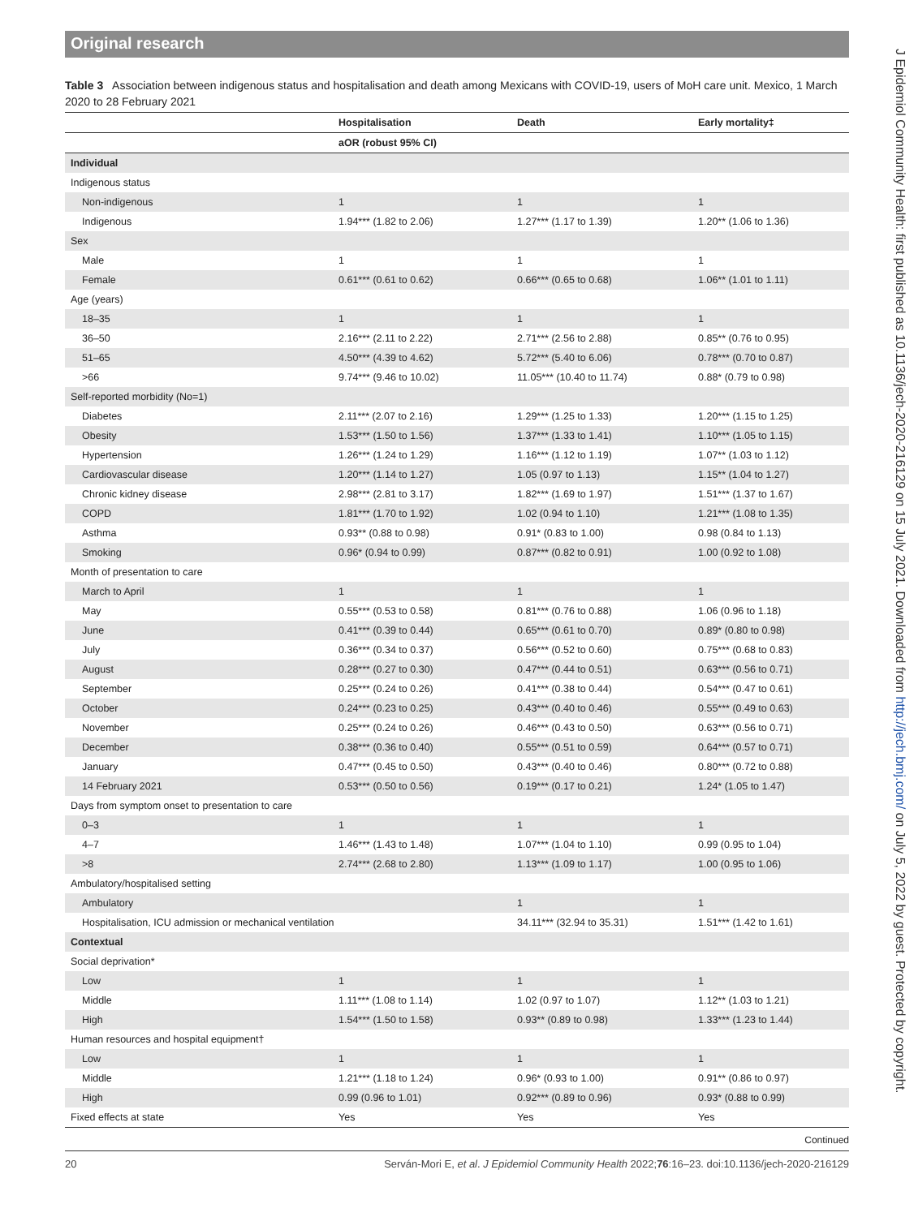Original research
Table 3 Association between indigenous status and hospitalisation and death among Mexicans with COVID-19, users of MoH care unit. Mexico, 1 March 2020 to 28 February 2021
| | Hospitalisation | Death | Early mortality‡ |
| --- | --- | --- | --- |
| | aOR (robust 95% CI) | | |
| Individual | | | |
| Indigenous status | | | |
| Non-indigenous | 1 | 1 | 1 |
| Indigenous | 1.94*** (1.82 to 2.06) | 1.27*** (1.17 to 1.39) | 1.20** (1.06 to 1.36) |
| Sex | | | |
| Male | 1 | 1 | 1 |
| Female | 0.61*** (0.61 to 0.62) | 0.66*** (0.65 to 0.68) | 1.06** (1.01 to 1.11) |
| Age (years) | | | |
| 18–35 | 1 | 1 | 1 |
| 36–50 | 2.16*** (2.11 to 2.22) | 2.71*** (2.56 to 2.88) | 0.85** (0.76 to 0.95) |
| 51–65 | 4.50*** (4.39 to 4.62) | 5.72*** (5.40 to 6.06) | 0.78*** (0.70 to 0.87) |
| >66 | 9.74*** (9.46 to 10.02) | 11.05*** (10.40 to 11.74) | 0.88* (0.79 to 0.98) |
| Self-reported morbidity (No=1) | | | |
| Diabetes | 2.11*** (2.07 to 2.16) | 1.29*** (1.25 to 1.33) | 1.20*** (1.15 to 1.25) |
| Obesity | 1.53*** (1.50 to 1.56) | 1.37*** (1.33 to 1.41) | 1.10*** (1.05 to 1.15) |
| Hypertension | 1.26*** (1.24 to 1.29) | 1.16*** (1.12 to 1.19) | 1.07** (1.03 to 1.12) |
| Cardiovascular disease | 1.20*** (1.14 to 1.27) | 1.05 (0.97 to 1.13) | 1.15** (1.04 to 1.27) |
| Chronic kidney disease | 2.98*** (2.81 to 3.17) | 1.82*** (1.69 to 1.97) | 1.51*** (1.37 to 1.67) |
| COPD | 1.81*** (1.70 to 1.92) | 1.02 (0.94 to 1.10) | 1.21*** (1.08 to 1.35) |
| Asthma | 0.93** (0.88 to 0.98) | 0.91* (0.83 to 1.00) | 0.98 (0.84 to 1.13) |
| Smoking | 0.96* (0.94 to 0.99) | 0.87*** (0.82 to 0.91) | 1.00 (0.92 to 1.08) |
| Month of presentation to care | | | |
| March to April | 1 | 1 | 1 |
| May | 0.55*** (0.53 to 0.58) | 0.81*** (0.76 to 0.88) | 1.06 (0.96 to 1.18) |
| June | 0.41*** (0.39 to 0.44) | 0.65*** (0.61 to 0.70) | 0.89* (0.80 to 0.98) |
| July | 0.36*** (0.34 to 0.37) | 0.56*** (0.52 to 0.60) | 0.75*** (0.68 to 0.83) |
| August | 0.28*** (0.27 to 0.30) | 0.47*** (0.44 to 0.51) | 0.63*** (0.56 to 0.71) |
| September | 0.25*** (0.24 to 0.26) | 0.41*** (0.38 to 0.44) | 0.54*** (0.47 to 0.61) |
| October | 0.24*** (0.23 to 0.25) | 0.43*** (0.40 to 0.46) | 0.55*** (0.49 to 0.63) |
| November | 0.25*** (0.24 to 0.26) | 0.46*** (0.43 to 0.50) | 0.63*** (0.56 to 0.71) |
| December | 0.38*** (0.36 to 0.40) | 0.55*** (0.51 to 0.59) | 0.64*** (0.57 to 0.71) |
| January | 0.47*** (0.45 to 0.50) | 0.43*** (0.40 to 0.46) | 0.80*** (0.72 to 0.88) |
| 14 February 2021 | 0.53*** (0.50 to 0.56) | 0.19*** (0.17 to 0.21) | 1.24* (1.05 to 1.47) |
| Days from symptom onset to presentation to care | | | |
| 0–3 | 1 | 1 | 1 |
| 4–7 | 1.46*** (1.43 to 1.48) | 1.07*** (1.04 to 1.10) | 0.99 (0.95 to 1.04) |
| >8 | 2.74*** (2.68 to 2.80) | 1.13*** (1.09 to 1.17) | 1.00 (0.95 to 1.06) |
| Ambulatory/hospitalised setting | | | |
| Ambulatory | | 1 | 1 |
| Hospitalisation, ICU admission or mechanical ventilation | | 34.11*** (32.94 to 35.31) | 1.51*** (1.42 to 1.61) |
| Contextual | | | |
| Social deprivation* | | | |
| Low | 1 | 1 | 1 |
| Middle | 1.11*** (1.08 to 1.14) | 1.02 (0.97 to 1.07) | 1.12** (1.03 to 1.21) |
| High | 1.54*** (1.50 to 1.58) | 0.93** (0.89 to 0.98) | 1.33*** (1.23 to 1.44) |
| Human resources and hospital equipment† | | | |
| Low | 1 | 1 | 1 |
| Middle | 1.21*** (1.18 to 1.24) | 0.96* (0.93 to 1.00) | 0.91** (0.86 to 0.97) |
| High | 0.99 (0.96 to 1.01) | 0.92*** (0.89 to 0.96) | 0.93* (0.88 to 0.99) |
| Fixed effects at state | Yes | Yes | Yes |
Continued
20 Serván-Mori E, et al. J Epidemiol Community Health 2022;76:16–23. doi:10.1136/jech-2020-216129
J Epidemiol Community Health: first published as 10.1136/jech-2020-216129 on 15 July 2021. Downloaded from http://jech.bmj.com/ on July 5, 2022 by guest. Protected by copyright.